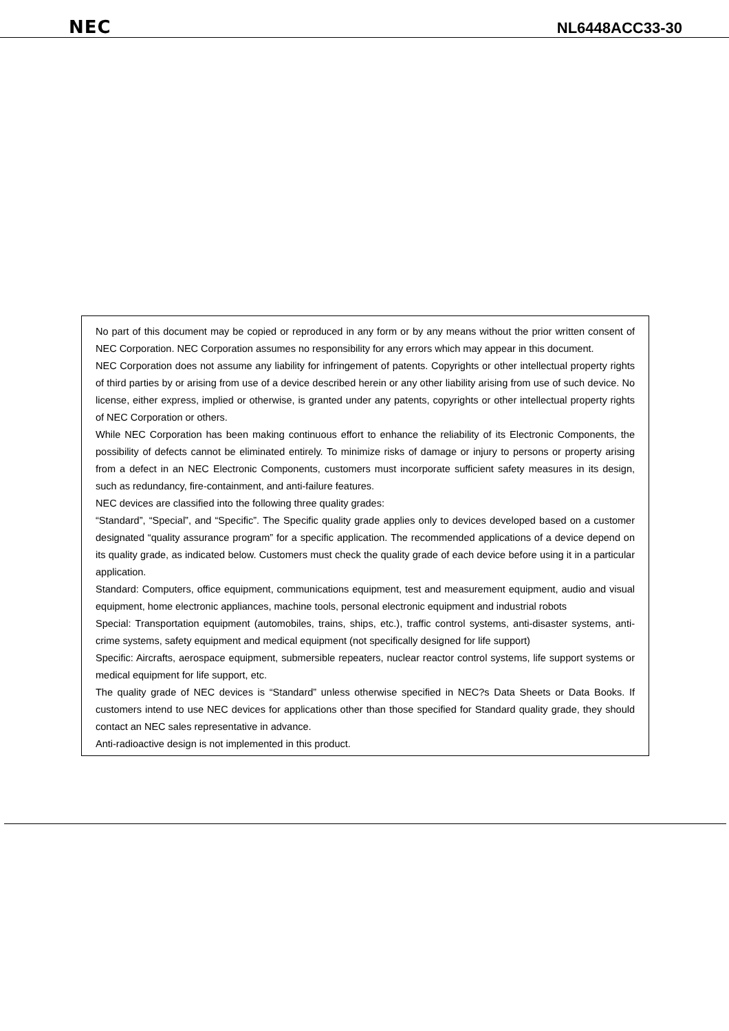NEC NL6448ACC33-30
No part of this document may be copied or reproduced in any form or by any means without the prior written consent of NEC Corporation. NEC Corporation assumes no responsibility for any errors which may appear in this document.
NEC Corporation does not assume any liability for infringement of patents. Copyrights or other intellectual property rights of third parties by or arising from use of a device described herein or any other liability arising from use of such device. No license, either express, implied or otherwise, is granted under any patents, copyrights or other intellectual property rights of NEC Corporation or others.
While NEC Corporation has been making continuous effort to enhance the reliability of its Electronic Components, the possibility of defects cannot be eliminated entirely. To minimize risks of damage or injury to persons or property arising from a defect in an NEC Electronic Components, customers must incorporate sufficient safety measures in its design, such as redundancy, fire-containment, and anti-failure features.
NEC devices are classified into the following three quality grades:
“Standard”, “Special”, and “Specific”. The Specific quality grade applies only to devices developed based on a customer designated “quality assurance program” for a specific application. The recommended applications of a device depend on its quality grade, as indicated below. Customers must check the quality grade of each device before using it in a particular application.
Standard: Computers, office equipment, communications equipment, test and measurement equipment, audio and visual equipment, home electronic appliances, machine tools, personal electronic equipment and industrial robots
Special: Transportation equipment (automobiles, trains, ships, etc.), traffic control systems, anti-disaster systems, anti-crime systems, safety equipment and medical equipment (not specifically designed for life support)
Specific: Aircrafts, aerospace equipment, submersible repeaters, nuclear reactor control systems, life support systems or medical equipment for life support, etc.
The quality grade of NEC devices is “Standard” unless otherwise specified in NEC?s Data Sheets or Data Books. If customers intend to use NEC devices for applications other than those specified for Standard quality grade, they should contact an NEC sales representative in advance.
Anti-radioactive design is not implemented in this product.